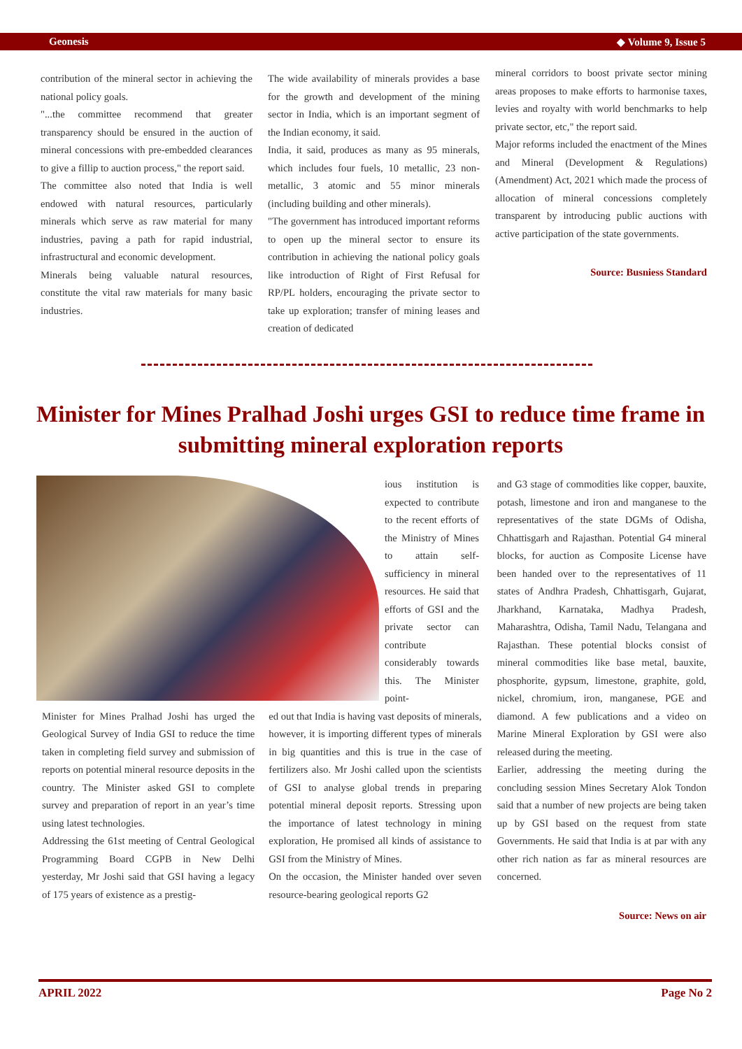Geonesis ◆ Volume 9, Issue 5
contribution of the mineral sector in achieving the national policy goals.
"...the committee recommend that greater transparency should be ensured in the auction of mineral concessions with pre-embedded clearances to give a fillip to auction process," the report said.
The committee also noted that India is well endowed with natural resources, particularly minerals which serve as raw material for many industries, paving a path for rapid industrial, infrastructural and economic development.
Minerals being valuable natural resources, constitute the vital raw materials for many basic industries.
The wide availability of minerals provides a base for the growth and development of the mining sector in India, which is an important segment of the Indian economy, it said.
India, it said, produces as many as 95 minerals, which includes four fuels, 10 metallic, 23 non-metallic, 3 atomic and 55 minor minerals (including building and other minerals).
"The government has introduced important reforms to open up the mineral sector to ensure its contribution in achieving the national policy goals like introduction of Right of First Refusal for RP/PL holders, encouraging the private sector to take up exploration; transfer of mining leases and creation of dedicated
mineral corridors to boost private sector mining areas proposes to make efforts to harmonise taxes, levies and royalty with world benchmarks to help private sector, etc," the report said.
Major reforms included the enactment of the Mines and Mineral (Development & Regulations) (Amendment) Act, 2021 which made the process of allocation of mineral concessions completely transparent by introducing public auctions with active participation of the state governments.
Source: Busniess Standard
Minister for Mines Pralhad Joshi urges GSI to reduce time frame in submitting mineral exploration reports
ious institution is expected to contribute to the recent efforts of the Ministry of Mines to attain self-sufficiency in mineral resources. He said that efforts of GSI and the private sector can contribute considerably towards this. The Minister point-
Minister for Mines Pralhad Joshi has urged the Geological Survey of India GSI to reduce the time taken in completing field survey and submission of reports on potential mineral resource deposits in the country. The Minister asked GSI to complete survey and preparation of report in an year’s time using latest technologies.
Addressing the 61st meeting of Central Geological Programming Board CGPB in New Delhi yesterday, Mr Joshi said that GSI having a legacy of 175 years of existence as a prestig-
ed out that India is having vast deposits of minerals, however, it is importing different types of minerals in big quantities and this is true in the case of fertilizers also. Mr Joshi called upon the scientists of GSI to analyse global trends in preparing potential mineral deposit reports. Stressing upon the importance of latest technology in mining exploration, He promised all kinds of assistance to GSI from the Ministry of Mines.
On the occasion, the Minister handed over seven resource-bearing geological reports G2
and G3 stage of commodities like copper, bauxite, potash, limestone and iron and manganese to the representatives of the state DGMs of Odisha, Chhattisgarh and Rajasthan. Potential G4 mineral blocks, for auction as Composite License have been handed over to the representatives of 11 states of Andhra Pradesh, Chhattisgarh, Gujarat, Jharkhand, Karnataka, Madhya Pradesh, Maharashtra, Odisha, Tamil Nadu, Telangana and Rajasthan. These potential blocks consist of mineral commodities like base metal, bauxite, phosphorite, gypsum, limestone, graphite, gold, nickel, chromium, iron, manganese, PGE and diamond. A few publications and a video on Marine Mineral Exploration by GSI were also released during the meeting.
Earlier, addressing the meeting during the concluding session Mines Secretary Alok Tondon said that a number of new projects are being taken up by GSI based on the request from state Governments. He said that India is at par with any other rich nation as far as mineral resources are concerned.
Source: News on air
APRIL 2022 Page No 2